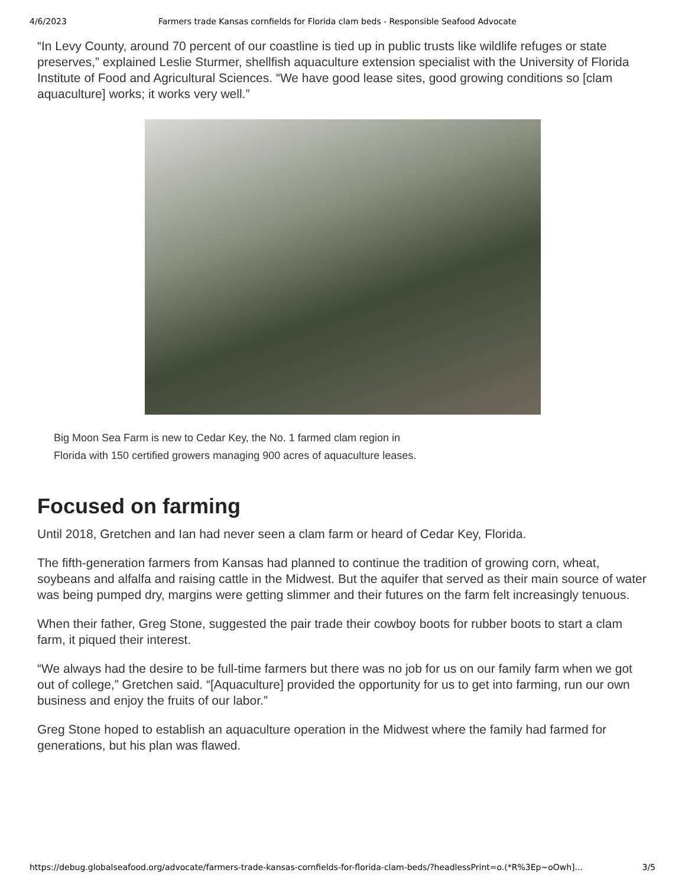4/6/2023 Farmers trade Kansas cornfields for Florida clam beds - Responsible Seafood Advocate
“In Levy County, around 70 percent of our coastline is tied up in public trusts like wildlife refuges or state preserves,” explained Leslie Sturmer, shellfish aquaculture extension specialist with the University of Florida Institute of Food and Agricultural Sciences. “We have good lease sites, good growing conditions so [clam aquaculture] works; it works very well.”
Big Moon Sea Farm is new to Cedar Key, the No. 1 farmed clam region in Florida with 150 certified growers managing 900 acres of aquaculture leases.
Focused on farming
Until 2018, Gretchen and Ian had never seen a clam farm or heard of Cedar Key, Florida.
The fifth-generation farmers from Kansas had planned to continue the tradition of growing corn, wheat, soybeans and alfalfa and raising cattle in the Midwest. But the aquifer that served as their main source of water was being pumped dry, margins were getting slimmer and their futures on the farm felt increasingly tenuous.
When their father, Greg Stone, suggested the pair trade their cowboy boots for rubber boots to start a clam farm, it piqued their interest.
“We always had the desire to be full-time farmers but there was no job for us on our family farm when we got out of college,” Gretchen said. “[Aquaculture] provided the opportunity for us to get into farming, run our own business and enjoy the fruits of our labor.”
Greg Stone hoped to establish an aquaculture operation in the Midwest where the family had farmed for generations, but his plan was flawed.
https://debug.globalseafood.org/advocate/farmers-trade-kansas-cornfields-for-florida-clam-beds/?headlessPrint=o.(*R%3Ep~oOwh]... 3/5